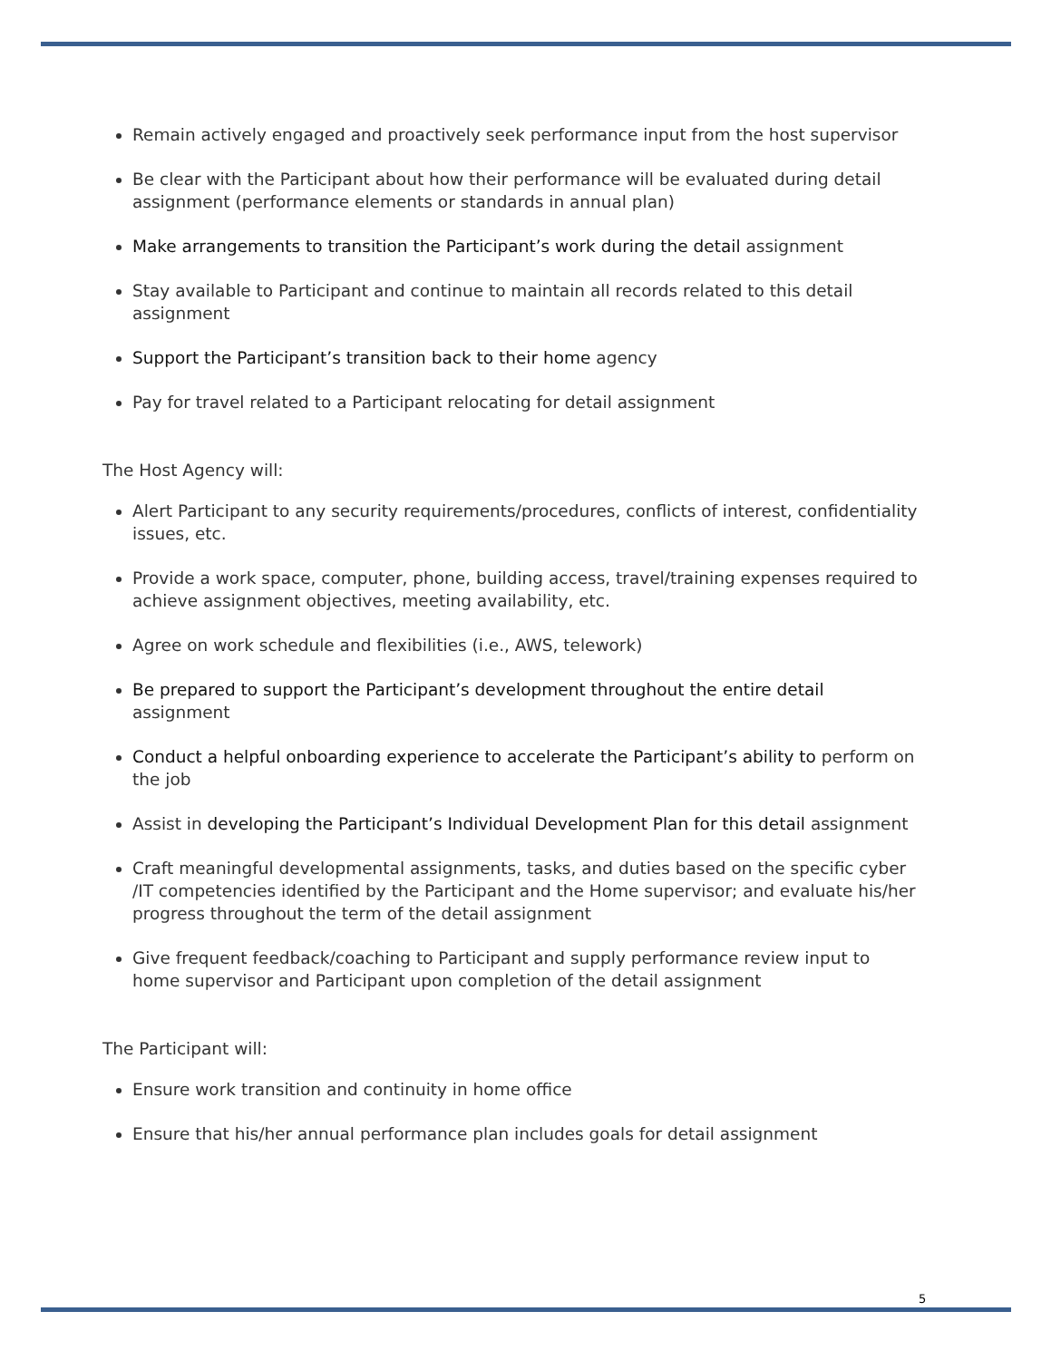Remain actively engaged and proactively seek performance input from the host supervisor
Be clear with the Participant about how their performance will be evaluated during detail assignment (performance elements or standards in annual plan)
Make arrangements to transition the Participant’s work during the detail assignment
Stay available to Participant and continue to maintain all records related to this detail assignment
Support the Participant’s transition back to their home agency
Pay for travel related to a Participant relocating for detail assignment
The Host Agency will:
Alert Participant to any security requirements/procedures, conflicts of interest, confidentiality issues, etc.
Provide a work space, computer, phone, building access, travel/training expenses required to achieve assignment objectives, meeting availability, etc.
Agree on work schedule and flexibilities (i.e., AWS, telework)
Be prepared to support the Participant’s development throughout the entire detail assignment
Conduct a helpful onboarding experience to accelerate the Participant’s ability to perform on the job
Assist in developing the Participant’s Individual Development Plan for this detail assignment
Craft meaningful developmental assignments, tasks, and duties based on the specific cyber /IT competencies identified by the Participant and the Home supervisor; and evaluate his/her progress throughout the term of the detail assignment
Give frequent feedback/coaching to Participant and supply performance review input to home supervisor and Participant upon completion of the detail assignment
The Participant will:
Ensure work transition and continuity in home office
Ensure that his/her annual performance plan includes goals for detail assignment
5